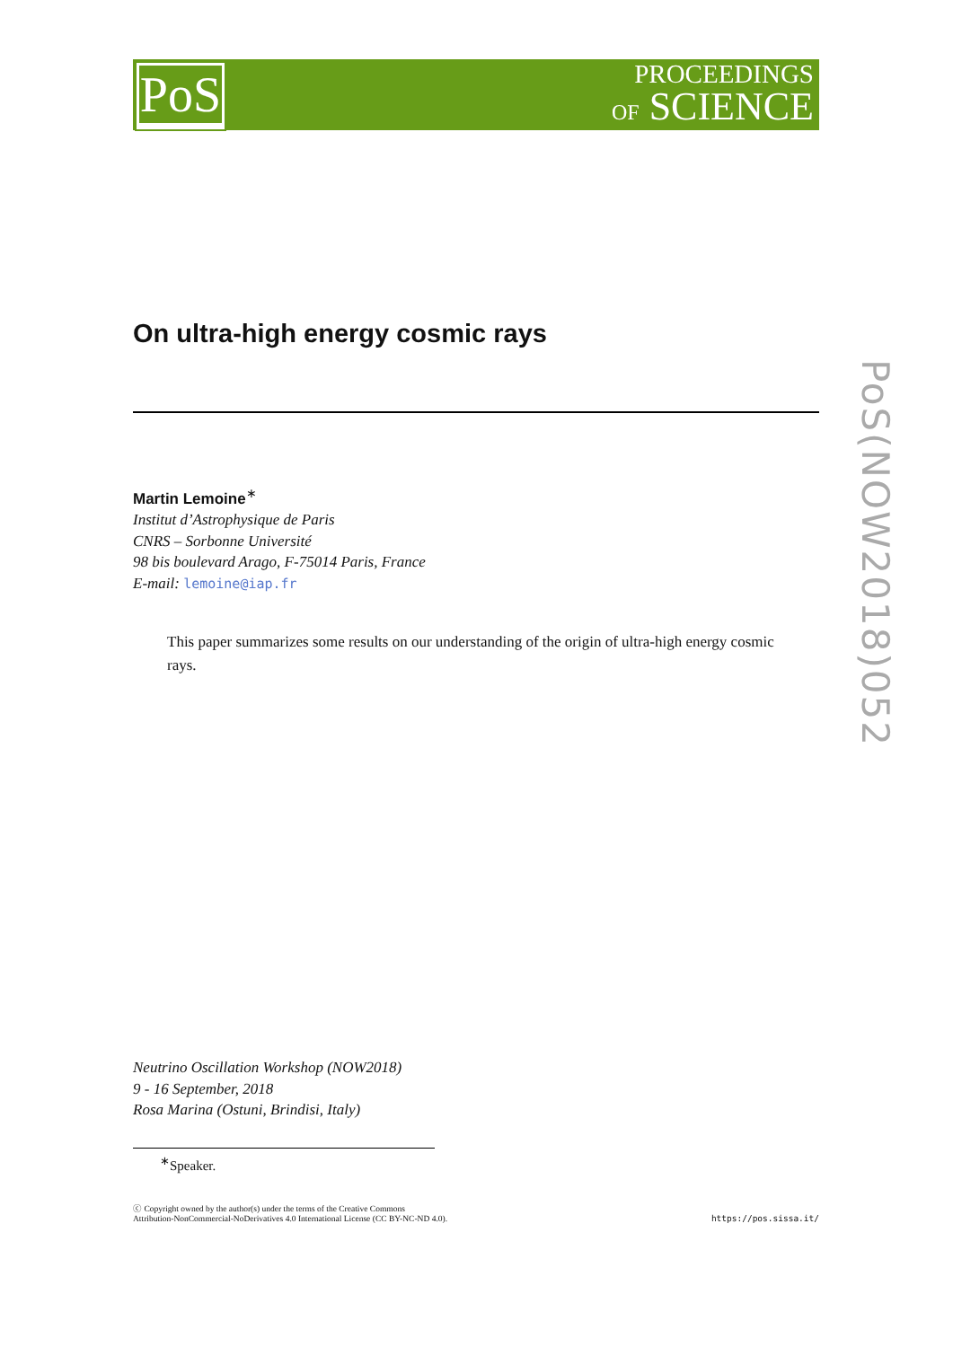PoS
PROCEEDINGS
OF SCIENCE
PoS(NOW2018)052
On ultra-high energy cosmic rays
Martin Lemoine<sup>∗</sup>
Institut d’Astrophysique de Paris
CNRS – Sorbonne Université
98 bis boulevard Arago, F-75014 Paris, France
E-mail: lemoine@iap.fr
This paper summarizes some results on our understanding of the origin of ultra-high energy cosmic rays.
Neutrino Oscillation Workshop (NOW2018)
9 - 16 September, 2018
Rosa Marina (Ostuni, Brindisi, Italy)
<sup>∗</sup>Speaker.
ⓒ Copyright owned by the author(s) under the terms of the Creative Commons
Attribution-NonCommercial-NoDerivatives 4.0 International License (CC BY-NC-ND 4.0).
https://pos.sissa.it/